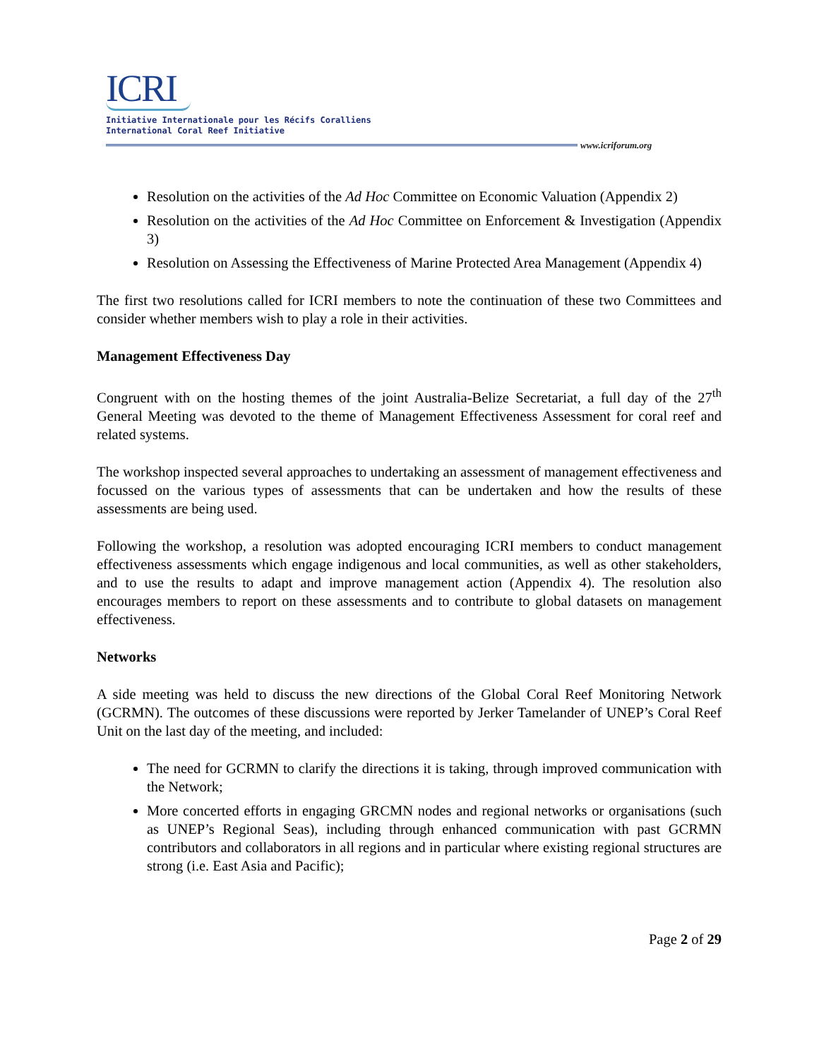ICRI
Initiative Internationale pour les Récifs Coralliens
International Coral Reef Initiative
www.icriforum.org
Resolution on the activities of the Ad Hoc Committee on Economic Valuation (Appendix 2)
Resolution on the activities of the Ad Hoc Committee on Enforcement & Investigation (Appendix 3)
Resolution on Assessing the Effectiveness of Marine Protected Area Management (Appendix 4)
The first two resolutions called for ICRI members to note the continuation of these two Committees and consider whether members wish to play a role in their activities.
Management Effectiveness Day
Congruent with on the hosting themes of the joint Australia-Belize Secretariat, a full day of the 27<sup>th</sup> General Meeting was devoted to the theme of Management Effectiveness Assessment for coral reef and related systems.
The workshop inspected several approaches to undertaking an assessment of management effectiveness and focussed on the various types of assessments that can be undertaken and how the results of these assessments are being used.
Following the workshop, a resolution was adopted encouraging ICRI members to conduct management effectiveness assessments which engage indigenous and local communities, as well as other stakeholders, and to use the results to adapt and improve management action (Appendix 4). The resolution also encourages members to report on these assessments and to contribute to global datasets on management effectiveness.
Networks
A side meeting was held to discuss the new directions of the Global Coral Reef Monitoring Network (GCRMN). The outcomes of these discussions were reported by Jerker Tamelander of UNEP’s Coral Reef Unit on the last day of the meeting, and included:
The need for GCRMN to clarify the directions it is taking, through improved communication with the Network;
More concerted efforts in engaging GRCMN nodes and regional networks or organisations (such as UNEP’s Regional Seas), including through enhanced communication with past GCRMN contributors and collaborators in all regions and in particular where existing regional structures are strong (i.e. East Asia and Pacific);
Page 2 of 29